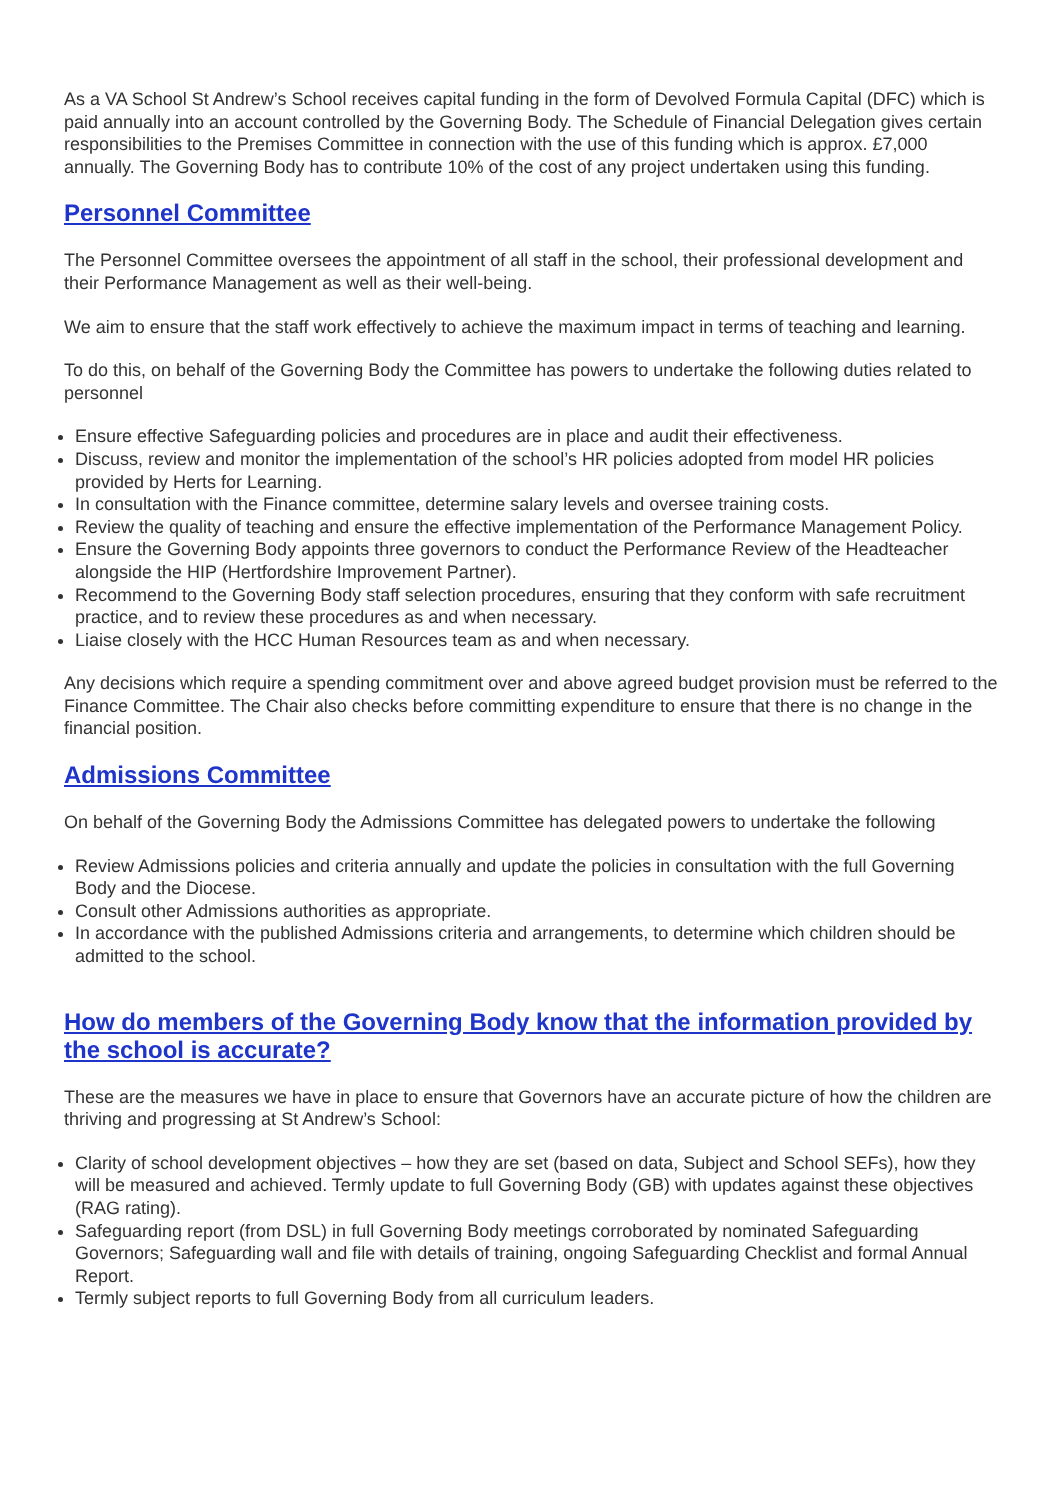As a VA School St Andrew’s School receives capital funding in the form of Devolved Formula Capital (DFC) which is paid annually into an account controlled by the Governing Body. The Schedule of Financial Delegation gives certain responsibilities to the Premises Committee in connection with the use of this funding which is approx. £7,000 annually. The Governing Body has to contribute 10% of the cost of any project undertaken using this funding.
Personnel Committee
The Personnel Committee oversees the appointment of all staff in the school, their professional development and their Performance Management as well as their well-being.
We aim to ensure that the staff work effectively to achieve the maximum impact in terms of teaching and learning.
To do this, on behalf of the Governing Body the Committee has powers to undertake the following duties related to personnel
Ensure effective Safeguarding policies and procedures are in place and audit their effectiveness.
Discuss, review and monitor the implementation of the school’s HR policies adopted from model HR policies provided by Herts for Learning.
In consultation with the Finance committee, determine salary levels and oversee training costs.
Review the quality of teaching and ensure the effective implementation of the Performance Management Policy.
Ensure the Governing Body appoints three governors to conduct the Performance Review of the Headteacher alongside the HIP (Hertfordshire Improvement Partner).
Recommend to the Governing Body staff selection procedures, ensuring that they conform with safe recruitment practice, and to review these procedures as and when necessary.
Liaise closely with the HCC Human Resources team as and when necessary.
Any decisions which require a spending commitment over and above agreed budget provision must be referred to the Finance Committee. The Chair also checks before committing expenditure to ensure that there is no change in the financial position.
Admissions Committee
On behalf of the Governing Body the Admissions Committee has delegated powers to undertake the following
Review Admissions policies and criteria annually and update the policies in consultation with the full Governing Body and the Diocese.
Consult other Admissions authorities as appropriate.
In accordance with the published Admissions criteria and arrangements, to determine which children should be admitted to the school.
How do members of the Governing Body know that the information provided by the school is accurate?
These are the measures we have in place to ensure that Governors have an accurate picture of how the children are thriving and progressing at St Andrew’s School:
Clarity of school development objectives – how they are set (based on data, Subject and School SEFs), how they will be measured and achieved. Termly update to full Governing Body (GB) with updates against these objectives (RAG rating).
Safeguarding report (from DSL) in full Governing Body meetings corroborated by nominated Safeguarding Governors; Safeguarding wall and file with details of training, ongoing Safeguarding Checklist and formal Annual Report.
Termly subject reports to full Governing Body from all curriculum leaders.